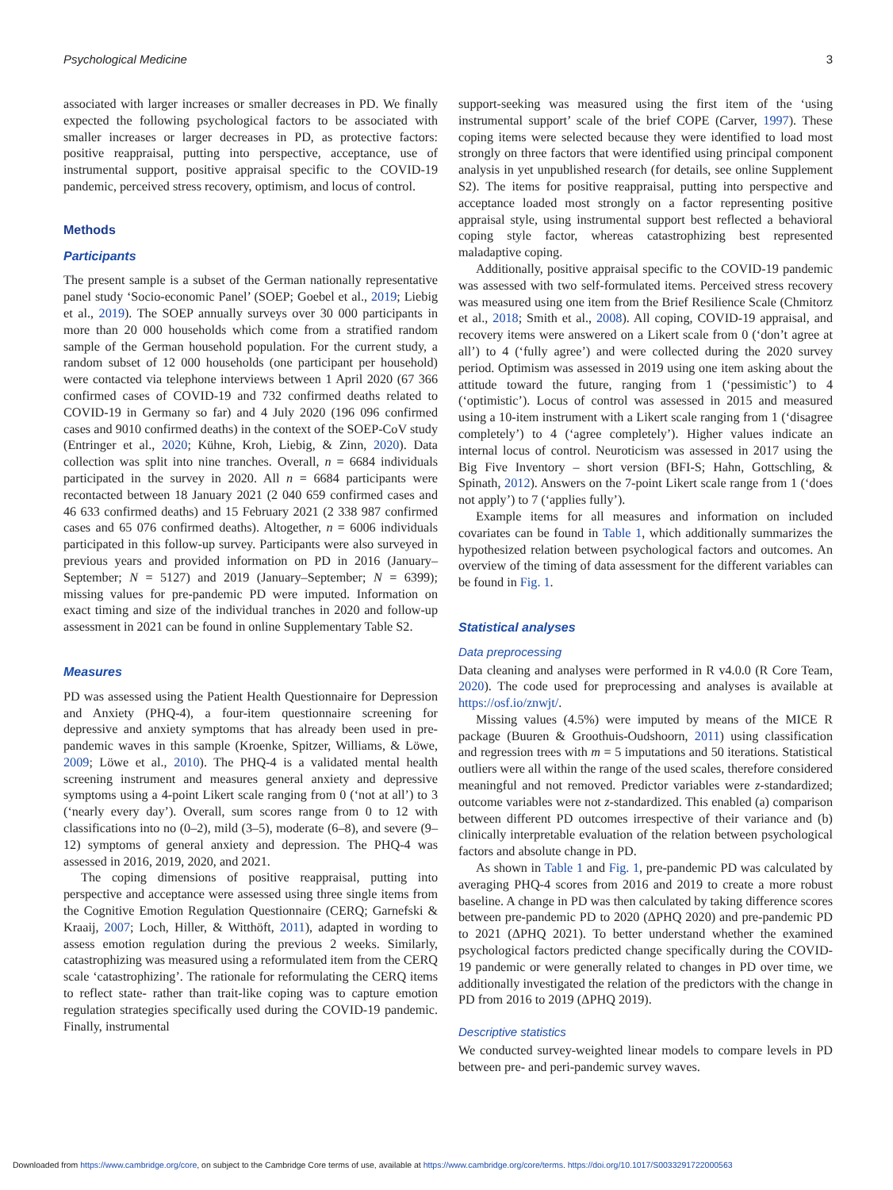Psychological Medicine 3
associated with larger increases or smaller decreases in PD. We finally expected the following psychological factors to be associated with smaller increases or larger decreases in PD, as protective factors: positive reappraisal, putting into perspective, acceptance, use of instrumental support, positive appraisal specific to the COVID-19 pandemic, perceived stress recovery, optimism, and locus of control.
Methods
Participants
The present sample is a subset of the German nationally representative panel study ‘Socio-economic Panel’ (SOEP; Goebel et al., 2019; Liebig et al., 2019). The SOEP annually surveys over 30 000 participants in more than 20 000 households which come from a stratified random sample of the German household population. For the current study, a random subset of 12 000 households (one participant per household) were contacted via telephone interviews between 1 April 2020 (67 366 confirmed cases of COVID-19 and 732 confirmed deaths related to COVID-19 in Germany so far) and 4 July 2020 (196 096 confirmed cases and 9010 confirmed deaths) in the context of the SOEP-CoV study (Entringer et al., 2020; Kühne, Kroh, Liebig, & Zinn, 2020). Data collection was split into nine tranches. Overall, n = 6684 individuals participated in the survey in 2020. All n = 6684 participants were recontacted between 18 January 2021 (2 040 659 confirmed cases and 46 633 confirmed deaths) and 15 February 2021 (2 338 987 confirmed cases and 65 076 confirmed deaths). Altogether, n = 6006 individuals participated in this follow-up survey. Participants were also surveyed in previous years and provided information on PD in 2016 (January–September; N = 5127) and 2019 (January–September; N = 6399); missing values for pre-pandemic PD were imputed. Information on exact timing and size of the individual tranches in 2020 and follow-up assessment in 2021 can be found in online Supplementary Table S2.
Measures
PD was assessed using the Patient Health Questionnaire for Depression and Anxiety (PHQ-4), a four-item questionnaire screening for depressive and anxiety symptoms that has already been used in pre-pandemic waves in this sample (Kroenke, Spitzer, Williams, & Löwe, 2009; Löwe et al., 2010). The PHQ-4 is a validated mental health screening instrument and measures general anxiety and depressive symptoms using a 4-point Likert scale ranging from 0 (‘not at all’) to 3 (‘nearly every day’). Overall, sum scores range from 0 to 12 with classifications into no (0–2), mild (3–5), moderate (6–8), and severe (9–12) symptoms of general anxiety and depression. The PHQ-4 was assessed in 2016, 2019, 2020, and 2021.
The coping dimensions of positive reappraisal, putting into perspective and acceptance were assessed using three single items from the Cognitive Emotion Regulation Questionnaire (CERQ; Garnefski & Kraaij, 2007; Loch, Hiller, & Witthöft, 2011), adapted in wording to assess emotion regulation during the previous 2 weeks. Similarly, catastrophizing was measured using a reformulated item from the CERQ scale ‘catastrophizing’. The rationale for reformulating the CERQ items to reflect state- rather than trait-like coping was to capture emotion regulation strategies specifically used during the COVID-19 pandemic. Finally, instrumental
support-seeking was measured using the first item of the ‘using instrumental support’ scale of the brief COPE (Carver, 1997). These coping items were selected because they were identified to load most strongly on three factors that were identified using principal component analysis in yet unpublished research (for details, see online Supplement S2). The items for positive reappraisal, putting into perspective and acceptance loaded most strongly on a factor representing positive appraisal style, using instrumental support best reflected a behavioral coping style factor, whereas catastrophizing best represented maladaptive coping.
Additionally, positive appraisal specific to the COVID-19 pandemic was assessed with two self-formulated items. Perceived stress recovery was measured using one item from the Brief Resilience Scale (Chmitorz et al., 2018; Smith et al., 2008). All coping, COVID-19 appraisal, and recovery items were answered on a Likert scale from 0 (‘don’t agree at all’) to 4 (‘fully agree’) and were collected during the 2020 survey period. Optimism was assessed in 2019 using one item asking about the attitude toward the future, ranging from 1 (‘pessimistic’) to 4 (‘optimistic’). Locus of control was assessed in 2015 and measured using a 10-item instrument with a Likert scale ranging from 1 (‘disagree completely’) to 4 (‘agree completely’). Higher values indicate an internal locus of control. Neuroticism was assessed in 2017 using the Big Five Inventory – short version (BFI-S; Hahn, Gottschling, & Spinath, 2012). Answers on the 7-point Likert scale range from 1 (‘does not apply’) to 7 (‘applies fully’).
Example items for all measures and information on included covariates can be found in Table 1, which additionally summarizes the hypothesized relation between psychological factors and outcomes. An overview of the timing of data assessment for the different variables can be found in Fig. 1.
Statistical analyses
Data preprocessing
Data cleaning and analyses were performed in R v4.0.0 (R Core Team, 2020). The code used for preprocessing and analyses is available at https://osf.io/znwjt/.
Missing values (4.5%) were imputed by means of the MICE R package (Buuren & Groothuis-Oudshoorn, 2011) using classification and regression trees with m = 5 imputations and 50 iterations. Statistical outliers were all within the range of the used scales, therefore considered meaningful and not removed. Predictor variables were z-standardized; outcome variables were not z-standardized. This enabled (a) comparison between different PD outcomes irrespective of their variance and (b) clinically interpretable evaluation of the relation between psychological factors and absolute change in PD.
As shown in Table 1 and Fig. 1, pre-pandemic PD was calculated by averaging PHQ-4 scores from 2016 and 2019 to create a more robust baseline. A change in PD was then calculated by taking difference scores between pre-pandemic PD to 2020 (ΔPHQ 2020) and pre-pandemic PD to 2021 (ΔPHQ 2021). To better understand whether the examined psychological factors predicted change specifically during the COVID-19 pandemic or were generally related to changes in PD over time, we additionally investigated the relation of the predictors with the change in PD from 2016 to 2019 (ΔPHQ 2019).
Descriptive statistics
We conducted survey-weighted linear models to compare levels in PD between pre- and peri-pandemic survey waves.
Downloaded from https://www.cambridge.org/core, on subject to the Cambridge Core terms of use, available at https://www.cambridge.org/core/terms. https://doi.org/10.1017/S0033291722000563